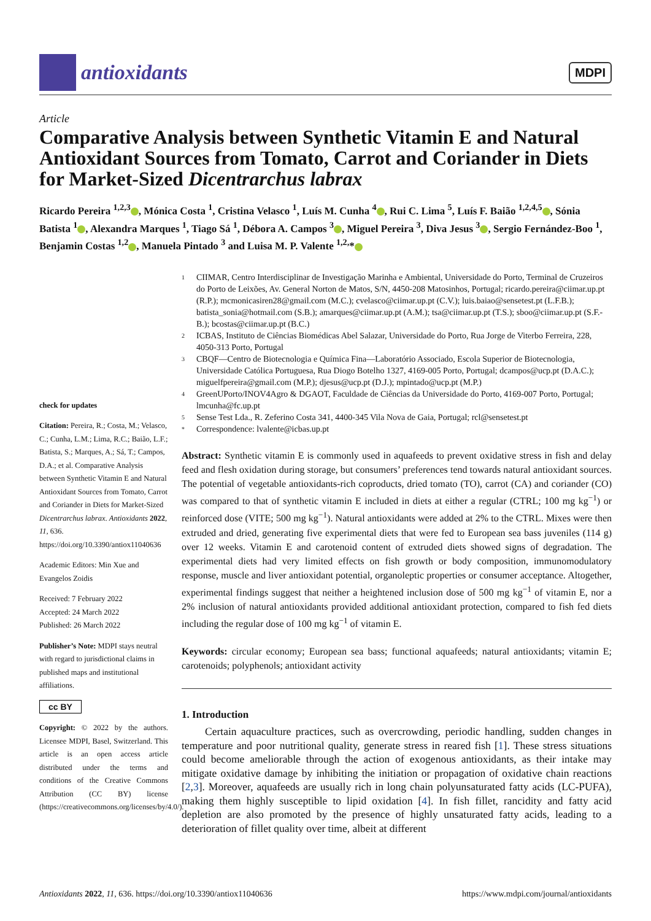antioxidants
MDPI
Article
Comparative Analysis between Synthetic Vitamin E and Natural Antioxidant Sources from Tomato, Carrot and Coriander in Diets for Market-Sized Dicentrarchus labrax
Ricardo Pereira <sup>1,2,3</sup> , Mónica Costa <sup>1</sup>, Cristina Velasco <sup>1</sup>, Luís M. Cunha <sup>4</sup> , Rui C. Lima <sup>5</sup>, Luís F. Baião <sup>1,2,4,5</sup> , Sónia Batista <sup>1</sup> , Alexandra Marques <sup>1</sup>, Tiago Sá <sup>1</sup>, Débora A. Campos <sup>3</sup> , Miguel Pereira <sup>3</sup>, Diva Jesus <sup>3</sup> , Sergio Fernández-Boo <sup>1</sup>, Benjamin Costas <sup>1,2</sup> , Manuela Pintado <sup>3</sup> and Luisa M. P. Valente <sup>1,2,</sup>*
check for updates
Citation: Pereira, R.; Costa, M.; Velasco, C.; Cunha, L.M.; Lima, R.C.; Baião, L.F.; Batista, S.; Marques, A.; Sá, T.; Campos, D.A.; et al. Comparative Analysis between Synthetic Vitamin E and Natural Antioxidant Sources from Tomato, Carrot and Coriander in Diets for Market-Sized Dicentrarchus labrax. Antioxidants 2022, 11, 636. https://doi.org/10.3390/antiox11040636
Academic Editors: Min Xue and Evangelos Zoidis
Received: 7 February 2022
Accepted: 24 March 2022
Published: 26 March 2022
Publisher’s Note: MDPI stays neutral with regard to jurisdictional claims in published maps and institutional affiliations.
cc BY
Copyright: © 2022 by the authors. Licensee MDPI, Basel, Switzerland. This article is an open access article distributed under the terms and conditions of the Creative Commons Attribution (CC BY) license (https://creativecommons.org/licenses/by/4.0/).
1 CIIMAR, Centro Interdisciplinar de Investigação Marinha e Ambiental, Universidade do Porto, Terminal de Cruzeiros do Porto de Leixões, Av. General Norton de Matos, S/N, 4450-208 Matosinhos, Portugal; ricardo.pereira@ciimar.up.pt (R.P.); mcmonicasiren28@gmail.com (M.C.); cvelasco@ciimar.up.pt (C.V.); luis.baiao@sensetest.pt (L.F.B.); batista_sonia@hotmail.com (S.B.); amarques@ciimar.up.pt (A.M.); tsa@ciimar.up.pt (T.S.); sboo@ciimar.up.pt (S.F.-B.); bcostas@ciimar.up.pt (B.C.)
2 ICBAS, Instituto de Ciências Biomédicas Abel Salazar, Universidade do Porto, Rua Jorge de Viterbo Ferreira, 228, 4050-313 Porto, Portugal
3 CBQF—Centro de Biotecnologia e Química Fina—Laboratório Associado, Escola Superior de Biotecnologia, Universidade Católica Portuguesa, Rua Diogo Botelho 1327, 4169-005 Porto, Portugal; dcampos@ucp.pt (D.A.C.); miguelfpereira@gmail.com (M.P.); djesus@ucp.pt (D.J.); mpintado@ucp.pt (M.P.)
4 GreenUPorto/INOV4Agro & DGAOT, Faculdade de Ciências da Universidade do Porto, 4169-007 Porto, Portugal; lmcunha@fc.up.pt
5 Sense Test Lda., R. Zeferino Costa 341, 4400-345 Vila Nova de Gaia, Portugal; rcl@sensetest.pt
* Correspondence: lvalente@icbas.up.pt
Abstract: Synthetic vitamin E is commonly used in aquafeeds to prevent oxidative stress in fish and delay feed and flesh oxidation during storage, but consumers’ preferences tend towards natural antioxidant sources. The potential of vegetable antioxidants-rich coproducts, dried tomato (TO), carrot (CA) and coriander (CO) was compared to that of synthetic vitamin E included in diets at either a regular (CTRL; 100 mg kg<sup>−1</sup>) or reinforced dose (VITE; 500 mg kg<sup>−1</sup>). Natural antioxidants were added at 2% to the CTRL. Mixes were then extruded and dried, generating five experimental diets that were fed to European sea bass juveniles (114 g) over 12 weeks. Vitamin E and carotenoid content of extruded diets showed signs of degradation. The experimental diets had very limited effects on fish growth or body composition, immunomodulatory response, muscle and liver antioxidant potential, organoleptic properties or consumer acceptance. Altogether, experimental findings suggest that neither a heightened inclusion dose of 500 mg kg<sup>−1</sup> of vitamin E, nor a 2% inclusion of natural antioxidants provided additional antioxidant protection, compared to fish fed diets including the regular dose of 100 mg kg<sup>−1</sup> of vitamin E.
Keywords: circular economy; European sea bass; functional aquafeeds; natural antioxidants; vitamin E; carotenoids; polyphenols; antioxidant activity
1. Introduction
Certain aquaculture practices, such as overcrowding, periodic handling, sudden changes in temperature and poor nutritional quality, generate stress in reared fish [1]. These stress situations could become ameliorable through the action of exogenous antioxidants, as their intake may mitigate oxidative damage by inhibiting the initiation or propagation of oxidative chain reactions [2,3]. Moreover, aquafeeds are usually rich in long chain polyunsaturated fatty acids (LC-PUFA), making them highly susceptible to lipid oxidation [4]. In fish fillet, rancidity and fatty acid depletion are also promoted by the presence of highly unsaturated fatty acids, leading to a deterioration of fillet quality over time, albeit at different
Antioxidants 2022, 11, 636. https://doi.org/10.3390/antiox11040636 https://www.mdpi.com/journal/antioxidants